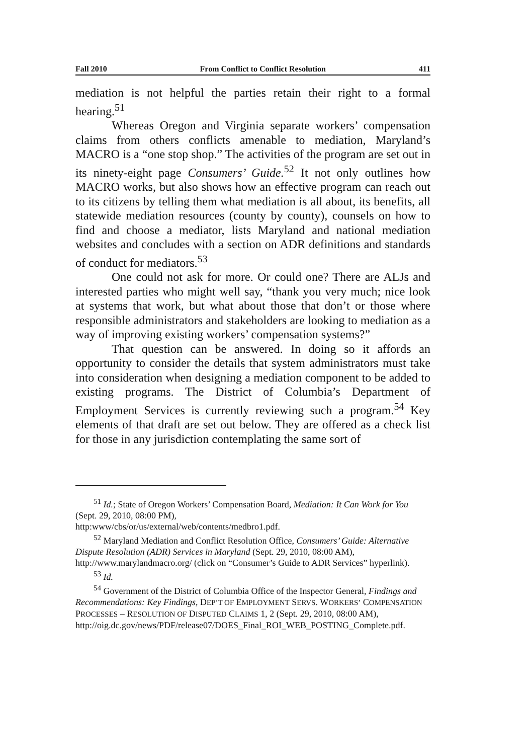Fall 2010 From Conflict to Conflict Resolution 411
mediation is not helpful the parties retain their right to a formal hearing.<sup>51</sup>
Whereas Oregon and Virginia separate workers’ compensation claims from others conflicts amenable to mediation, Maryland’s MACRO is a “one stop shop.” The activities of the program are set out in its ninety-eight page Consumers’ Guide.<sup>52</sup> It not only outlines how MACRO works, but also shows how an effective program can reach out to its citizens by telling them what mediation is all about, its benefits, all statewide mediation resources (county by county), counsels on how to find and choose a mediator, lists Maryland and national mediation websites and concludes with a section on ADR definitions and standards of conduct for mediators.<sup>53</sup>
One could not ask for more. Or could one? There are ALJs and interested parties who might well say, “thank you very much; nice look at systems that work, but what about those that don’t or those where responsible administrators and stakeholders are looking to mediation as a way of improving existing workers’ compensation systems?”
That question can be answered. In doing so it affords an opportunity to consider the details that system administrators must take into consideration when designing a mediation component to be added to existing programs. The District of Columbia’s Department of Employment Services is currently reviewing such a program.<sup>54</sup> Key elements of that draft are set out below. They are offered as a check list for those in any jurisdiction contemplating the same sort of
<sup>51</sup> Id.; State of Oregon Workers’ Compensation Board, Mediation: It Can Work for You (Sept. 29, 2010, 08:00 PM),
http:www/cbs/or/us/external/web/contents/medbro1.pdf.
<sup>52</sup> Maryland Mediation and Conflict Resolution Office, Consumers’ Guide: Alternative Dispute Resolution (ADR) Services in Maryland (Sept. 29, 2010, 08:00 AM), http://www.marylandmacro.org/ (click on “Consumer’s Guide to ADR Services” hyperlink).
<sup>53</sup> Id.
<sup>54</sup> Government of the District of Columbia Office of the Inspector General, Findings and Recommendations: Key Findings, DEP’T OF EMPLOYMENT SERVS. WORKERS’ COMPENSATION PROCESSES – RESOLUTION OF DISPUTED CLAIMS 1, 2 (Sept. 29, 2010, 08:00 AM),
http://oig.dc.gov/news/PDF/release07/DOES_Final_ROI_WEB_POSTING_Complete.pdf.